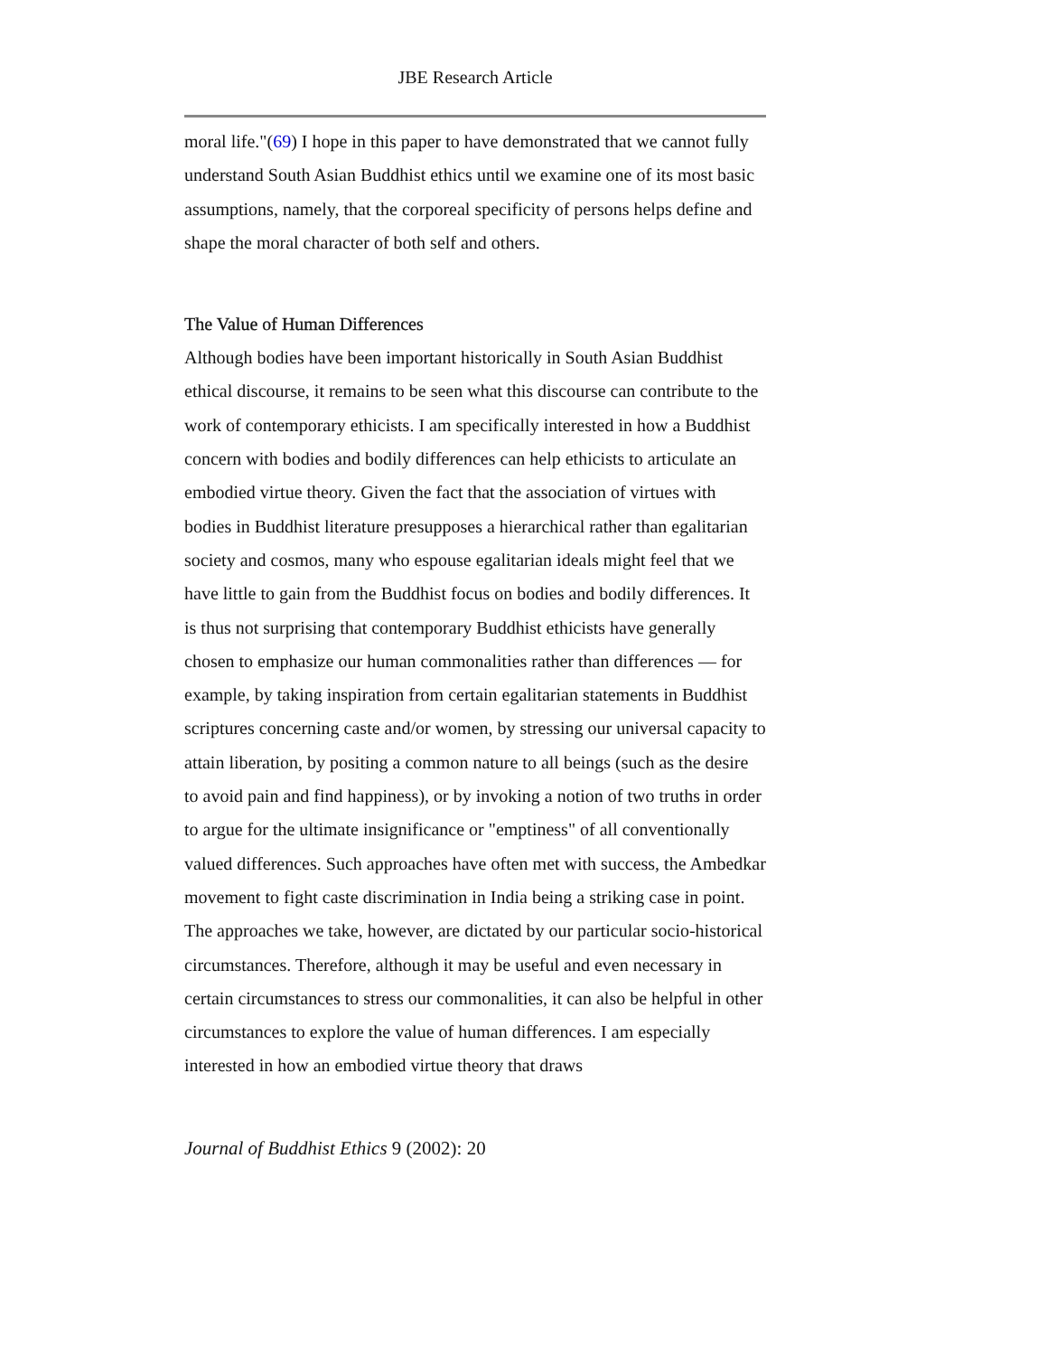JBE Research Article
moral life."(69) I hope in this paper to have demonstrated that we cannot fully understand South Asian Buddhist ethics until we examine one of its most basic assumptions, namely, that the corporeal specificity of persons helps define and shape the moral character of both self and others.
The Value of Human Differences
Although bodies have been important historically in South Asian Buddhist ethical discourse, it remains to be seen what this discourse can contribute to the work of contemporary ethicists. I am specifically interested in how a Buddhist concern with bodies and bodily differences can help ethicists to articulate an embodied virtue theory. Given the fact that the association of virtues with bodies in Buddhist literature presupposes a hierarchical rather than egalitarian society and cosmos, many who espouse egalitarian ideals might feel that we have little to gain from the Buddhist focus on bodies and bodily differences. It is thus not surprising that contemporary Buddhist ethicists have generally chosen to emphasize our human commonalities rather than differences — for example, by taking inspiration from certain egalitarian statements in Buddhist scriptures concerning caste and/or women, by stressing our universal capacity to attain liberation, by positing a common nature to all beings (such as the desire to avoid pain and find happiness), or by invoking a notion of two truths in order to argue for the ultimate insignificance or "emptiness" of all conventionally valued differences. Such approaches have often met with success, the Ambedkar movement to fight caste discrimination in India being a striking case in point. The approaches we take, however, are dictated by our particular socio-historical circumstances. Therefore, although it may be useful and even necessary in certain circumstances to stress our commonalities, it can also be helpful in other circumstances to explore the value of human differences. I am especially interested in how an embodied virtue theory that draws
Journal of Buddhist Ethics 9 (2002): 20